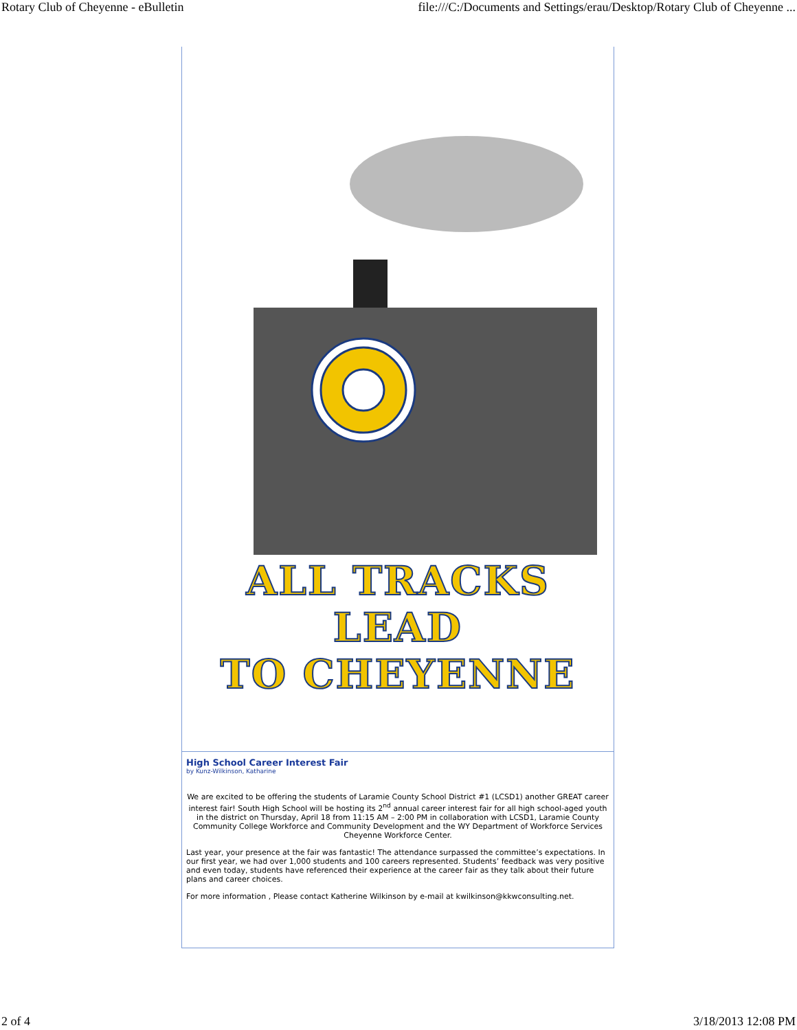Rotary Club of Cheyenne - eBulletin file:///C:/Documents and Settings/erau/Desktop/Rotary Club of Cheyenne ...
ALL TRACKS LEAD
TO CHEYENNE
High School Career Interest Fair
by Kunz-Wilkinson, Katharine
We are excited to be offering the students of Laramie County School District #1 (LCSD1) another GREAT career interest fair! South High School will be hosting its 2<sup>nd</sup> annual career interest fair for all high school-aged youth in the district on Thursday, April 18 from 11:15 AM – 2:00 PM in collaboration with LCSD1, Laramie County Community College Workforce and Community Development and the WY Department of Workforce Services Cheyenne Workforce Center.
Last year, your presence at the fair was fantastic! The attendance surpassed the committee’s expectations. In our first year, we had over 1,000 students and 100 careers represented. Students’ feedback was very positive and even today, students have referenced their experience at the career fair as they talk about their future plans and career choices.
For more information , Please contact Katherine Wilkinson by e-mail at kwilkinson@kkwconsulting.net.
2 of 4 3/18/2013 12:08 PM